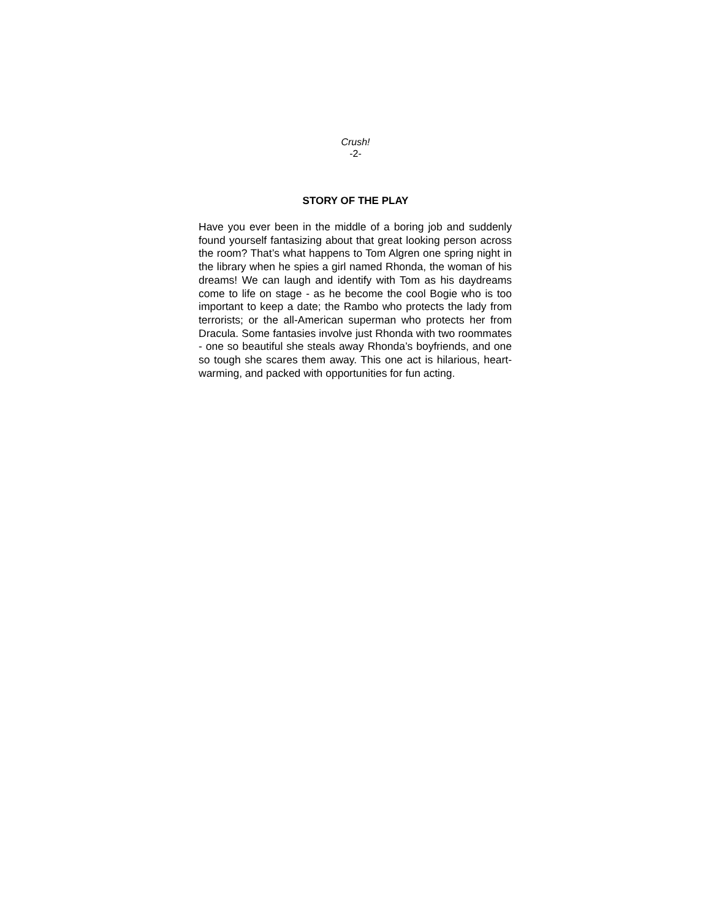Crush!
-2-
STORY OF THE PLAY
Have you ever been in the middle of a boring job and suddenly found yourself fantasizing about that great looking person across the room? That’s what happens to Tom Algren one spring night in the library when he spies a girl named Rhonda, the woman of his dreams! We can laugh and identify with Tom as his daydreams come to life on stage - as he become the cool Bogie who is too important to keep a date; the Rambo who protects the lady from terrorists; or the all-American superman who protects her from Dracula. Some fantasies involve just Rhonda with two roommates - one so beautiful she steals away Rhonda’s boyfriends, and one so tough she scares them away. This one act is hilarious, heart-warming, and packed with opportunities for fun acting.